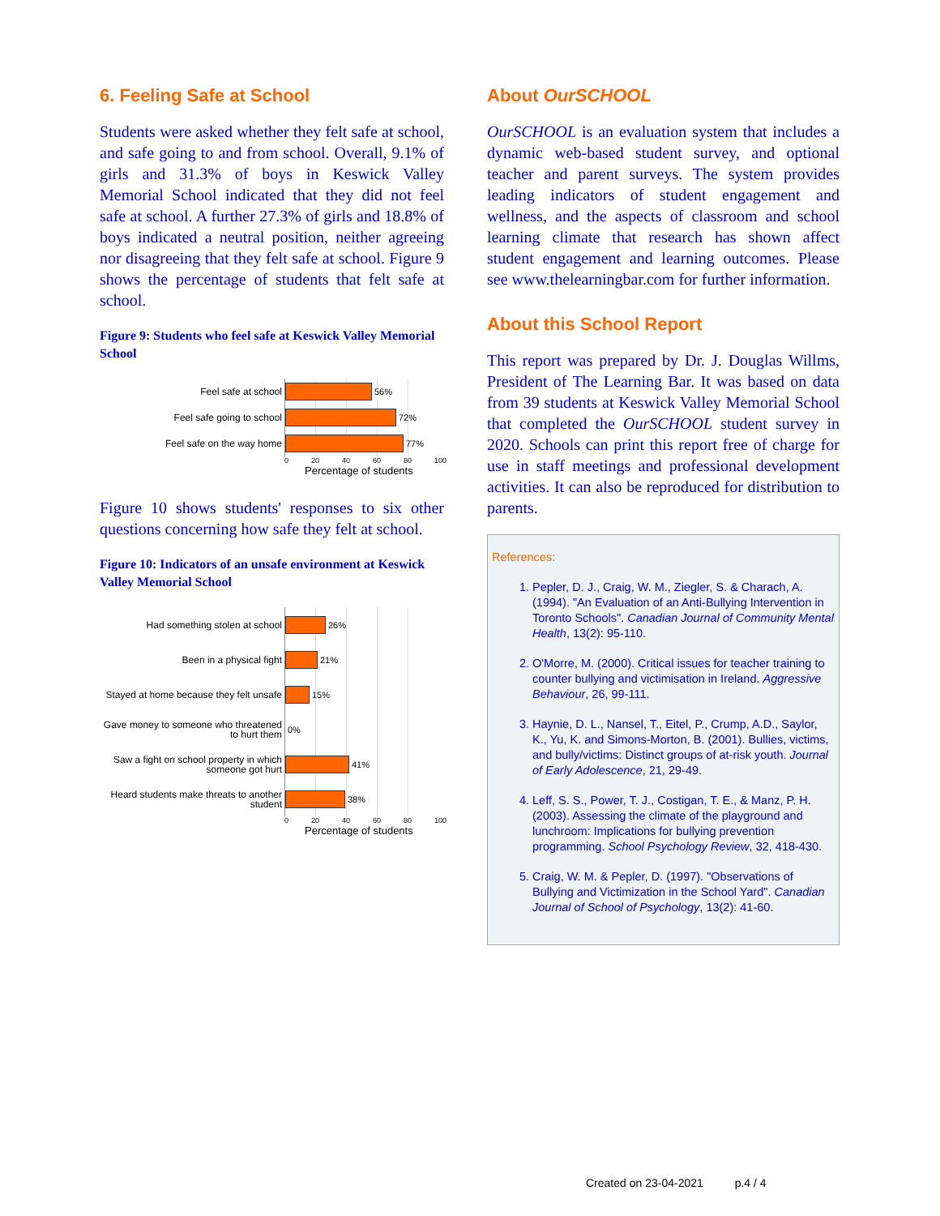6. Feeling Safe at School
Students were asked whether they felt safe at school, and safe going to and from school. Overall, 9.1% of girls and 31.3% of boys in Keswick Valley Memorial School indicated that they did not feel safe at school. A further 27.3% of girls and 18.8% of boys indicated a neutral position, neither agreeing nor disagreeing that they felt safe at school. Figure 9 shows the percentage of students that felt safe at school.
Figure 9: Students who feel safe at Keswick Valley Memorial School
Feel safe at school
56%
Feel safe going to school
72%
Feel safe on the way home
77%
0 20 40 60 80 100
Percentage of students
Figure 10 shows students' responses to six other questions concerning how safe they felt at school.
Figure 10: Indicators of an unsafe environment at Keswick Valley Memorial School
Had something stolen at school
26%
Been in a physical fight
21%
Stayed at home because they felt unsafe
15%
Gave money to someone who threatened to hurt them
0%
Saw a fight on school property in which someone got hurt
41%
Heard students make threats to another student
38%
0 20 40 60 80 100
Percentage of students
About OurSCHOOL
OurSCHOOL is an evaluation system that includes a dynamic web-based student survey, and optional teacher and parent surveys. The system provides leading indicators of student engagement and wellness, and the aspects of classroom and school learning climate that research has shown affect student engagement and learning outcomes. Please see www.thelearningbar.com for further information.
About this School Report
This report was prepared by Dr. J. Douglas Willms, President of The Learning Bar. It was based on data from 39 students at Keswick Valley Memorial School that completed the OurSCHOOL student survey in 2020. Schools can print this report free of charge for use in staff meetings and professional development activities. It can also be reproduced for distribution to parents.
References:
1. Pepler, D. J., Craig, W. M., Ziegler, S. & Charach, A. (1994). "An Evaluation of an Anti-Bullying Intervention in Toronto Schools". Canadian Journal of Community Mental Health, 13(2): 95-110.
2. O'Morre, M. (2000). Critical issues for teacher training to counter bullying and victimisation in Ireland. Aggressive Behaviour, 26, 99-111.
3. Haynie, D. L., Nansel, T., Eitel, P., Crump, A.D., Saylor, K., Yu, K. and Simons-Morton, B. (2001). Bullies, victims, and bully/victims: Distinct groups of at-risk youth. Journal of Early Adolescence, 21, 29-49.
4. Leff, S. S., Power, T. J., Costigan, T. E., & Manz, P. H. (2003). Assessing the climate of the playground and lunchroom: Implications for bullying prevention programming. School Psychology Review, 32, 418-430.
5. Craig, W. M. & Pepler, D. (1997). "Observations of Bullying and Victimization in the School Yard". Canadian Journal of School of Psychology, 13(2): 41-60.
Created on 23-04-2021 p.4 / 4